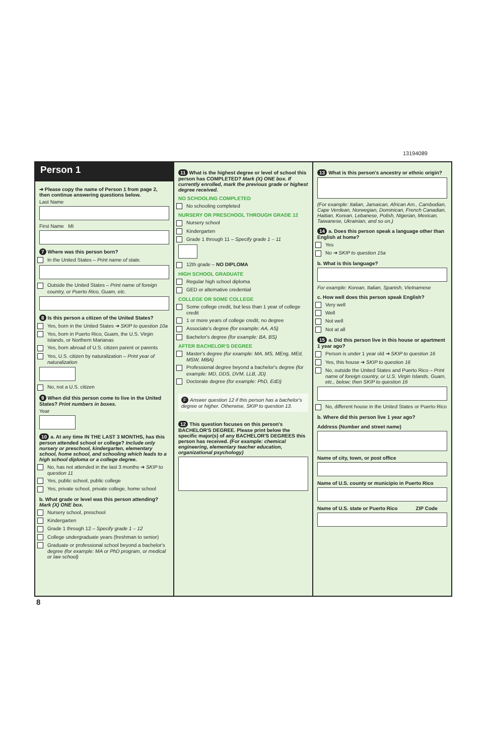13194089
Person 1
➔ Please copy the name of Person 1 from page 2, then continue answering questions below.
Last Name
First Name MI
7 Where was this person born?
In the United States – Print name of state.
Outside the United States – Print name of foreign country, or Puerto Rico, Guam, etc.
8 Is this person a citizen of the United States?
Yes, born in the United States ➔ SKIP to question 10a
Yes, born in Puerto Rico, Guam, the U.S. Virgin Islands, or Northern Marianas
Yes, born abroad of U.S. citizen parent or parents
Yes, U.S. citizen by naturalization – Print year of naturalization
No, not a U.S. citizen
9 When did this person come to live in the United States? Print numbers in boxes.
Year
10 a. At any time IN THE LAST 3 MONTHS, has this person attended school or college? Include only nursery or preschool, kindergarten, elementary school, home school, and schooling which leads to a high school diploma or a college degree.
No, has not attended in the last 3 months ➔ SKIP to question 11
Yes, public school, public college
Yes, private school, private college, home school
b. What grade or level was this person attending? Mark (X) ONE box.
Nursery school, preschool
Kindergarten
Grade 1 through 12 – Specify grade 1 – 12
College undergraduate years (freshman to senior)
Graduate or professional school beyond a bachelor's degree (for example: MA or PhD program, or medical or law school)
11 What is the highest degree or level of school this person has COMPLETED? Mark (X) ONE box. If currently enrolled, mark the previous grade or highest degree received.
NO SCHOOLING COMPLETED
No schooling completed
NURSERY OR PRESCHOOL THROUGH GRADE 12
Nursery school
Kindergarten
Grade 1 through 11 – Specify grade 1 – 11
12th grade – NO DIPLOMA
HIGH SCHOOL GRADUATE
Regular high school diploma
GED or alternative credential
COLLEGE OR SOME COLLEGE
Some college credit, but less than 1 year of college credit
1 or more years of college credit, no degree
Associate's degree (for example: AA, AS)
Bachelor's degree (for example: BA, BS)
AFTER BACHELOR'S DEGREE
Master's degree (for example: MA, MS, MEng, MEd, MSW, MBA)
Professional degree beyond a bachelor's degree (for example: MD, DDS, DVM, LLB, JD)
Doctorate degree (for example: PhD, EdD)
F Answer question 12 if this person has a bachelor's degree or higher. Otherwise, SKIP to question 13.
12 This question focuses on this person's BACHELOR'S DEGREE. Please print below the specific major(s) of any BACHELOR'S DEGREES this person has received. (For example: chemical engineering, elementary teacher education, organizational psychology)
13 What is this person's ancestry or ethnic origin?
(For example: Italian, Jamaican, African Am., Cambodian, Cape Verdean, Norwegian, Dominican, French Canadian, Haitian, Korean, Lebanese, Polish, Nigerian, Mexican, Taiwanese, Ukrainian, and so on.)
14 a. Does this person speak a language other than English at home?
Yes
No ➔ SKIP to question 15a
b. What is this language?
For example: Korean, Italian, Spanish, Vietnamese
c. How well does this person speak English?
Very well
Well
Not well
Not at all
15 a. Did this person live in this house or apartment 1 year ago?
Person is under 1 year old ➔ SKIP to question 16
Yes, this house ➔ SKIP to question 16
No, outside the United States and Puerto Rico – Print name of foreign country, or U.S. Virgin Islands, Guam, etc., below; then SKIP to question 16
No, different house in the United States or Puerto Rico
b. Where did this person live 1 year ago?
Address (Number and street name)
Name of city, town, or post office
Name of U.S. county or municipio in Puerto Rico
Name of U.S. state or Puerto Rico ZIP Code
8